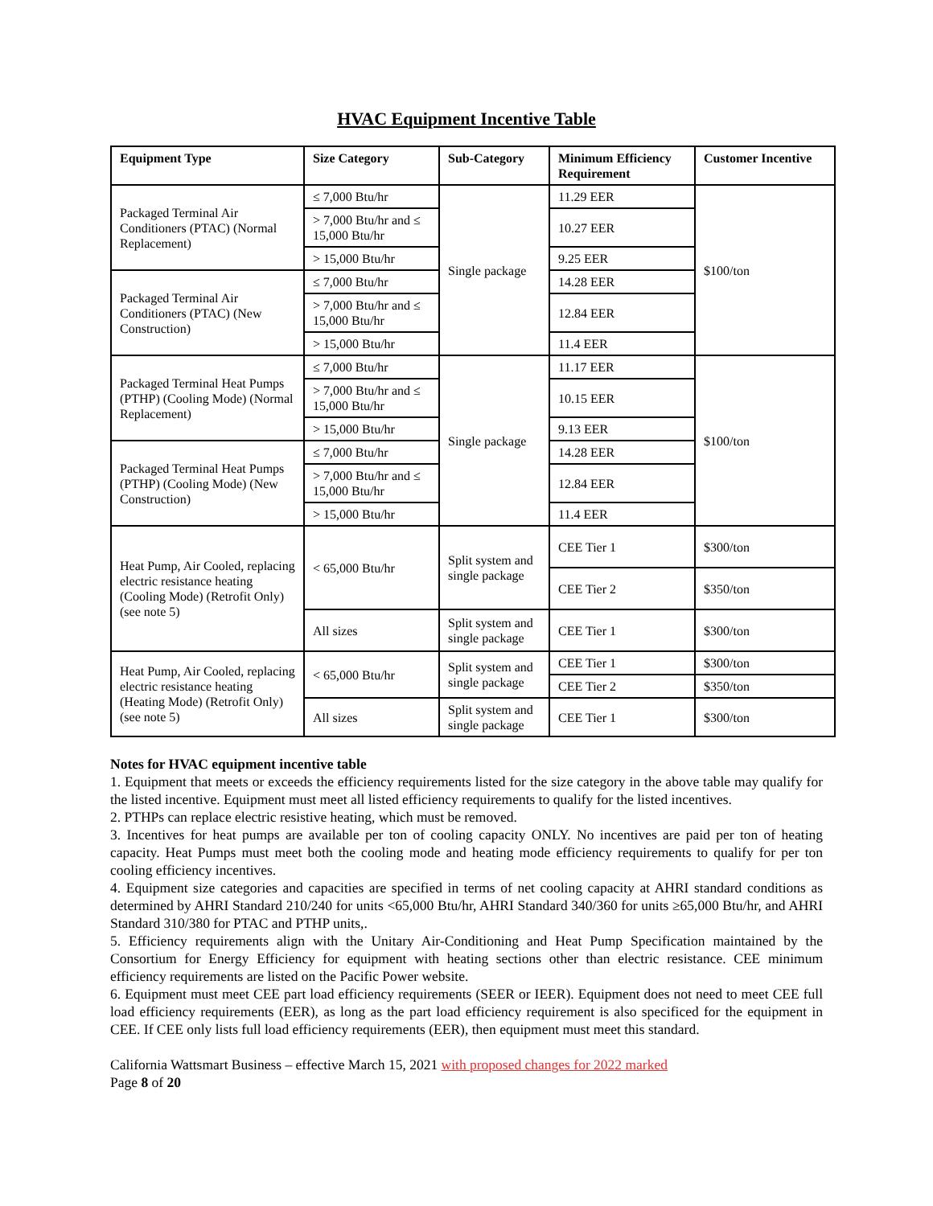HVAC Equipment Incentive Table
| Equipment Type | Size Category | Sub-Category | Minimum Efficiency Requirement | Customer Incentive |
| --- | --- | --- | --- | --- |
| Packaged Terminal Air Conditioners (PTAC) (Normal Replacement) | ≤ 7,000 Btu/hr | Single package | 11.29 EER | $100/ton |
| | > 7,000 Btu/hr and ≤ 15,000 Btu/hr | | 10.27 EER | |
| | > 15,000 Btu/hr | | 9.25 EER | |
| Packaged Terminal Air Conditioners (PTAC) (New Construction) | ≤ 7,000 Btu/hr | | 14.28 EER | |
| | > 7,000 Btu/hr and ≤ 15,000 Btu/hr | | 12.84 EER | |
| | > 15,000 Btu/hr | | 11.4 EER | |
| Packaged Terminal Heat Pumps (PTHP) (Cooling Mode) (Normal Replacement) | ≤ 7,000 Btu/hr | Single package | 11.17 EER | $100/ton |
| | > 7,000 Btu/hr and ≤ 15,000 Btu/hr | | 10.15 EER | |
| | > 15,000 Btu/hr | | 9.13 EER | |
| Packaged Terminal Heat Pumps (PTHP) (Cooling Mode) (New Construction) | ≤ 7,000 Btu/hr | | 14.28 EER | |
| | > 7,000 Btu/hr and ≤ 15,000 Btu/hr | | 12.84 EER | |
| | > 15,000 Btu/hr | | 11.4 EER | |
| Heat Pump, Air Cooled, replacing electric resistance heating (Cooling Mode) (Retrofit Only) (see note 5) | < 65,000 Btu/hr | Split system and single package | CEE Tier 1 | $300/ton |
| | | | CEE Tier 2 | $350/ton |
| | All sizes | Split system and single package | CEE Tier 1 | $300/ton |
| Heat Pump, Air Cooled, replacing electric resistance heating (Heating Mode) (Retrofit Only) (see note 5) | < 65,000 Btu/hr | Split system and single package | CEE Tier 1 | $300/ton |
| | | | CEE Tier 2 | $350/ton |
| | All sizes | Split system and single package | CEE Tier 1 | $300/ton |
Notes for HVAC equipment incentive table
1. Equipment that meets or exceeds the efficiency requirements listed for the size category in the above table may qualify for the listed incentive. Equipment must meet all listed efficiency requirements to qualify for the listed incentives.
2. PTHPs can replace electric resistive heating, which must be removed.
3. Incentives for heat pumps are available per ton of cooling capacity ONLY. No incentives are paid per ton of heating capacity. Heat Pumps must meet both the cooling mode and heating mode efficiency requirements to qualify for per ton cooling efficiency incentives.
4. Equipment size categories and capacities are specified in terms of net cooling capacity at AHRI standard conditions as determined by AHRI Standard 210/240 for units <65,000 Btu/hr, AHRI Standard 340/360 for units ≥65,000 Btu/hr, and AHRI Standard 310/380 for PTAC and PTHP units,.
5. Efficiency requirements align with the Unitary Air-Conditioning and Heat Pump Specification maintained by the Consortium for Energy Efficiency for equipment with heating sections other than electric resistance. CEE minimum efficiency requirements are listed on the Pacific Power website.
6. Equipment must meet CEE part load efficiency requirements (SEER or IEER). Equipment does not need to meet CEE full load efficiency requirements (EER), as long as the part load efficiency requirement is also specificed for the equipment in CEE. If CEE only lists full load efficiency requirements (EER), then equipment must meet this standard.
California Wattsmart Business – effective March 15, 2021 with proposed changes for 2022 marked
Page 8 of 20